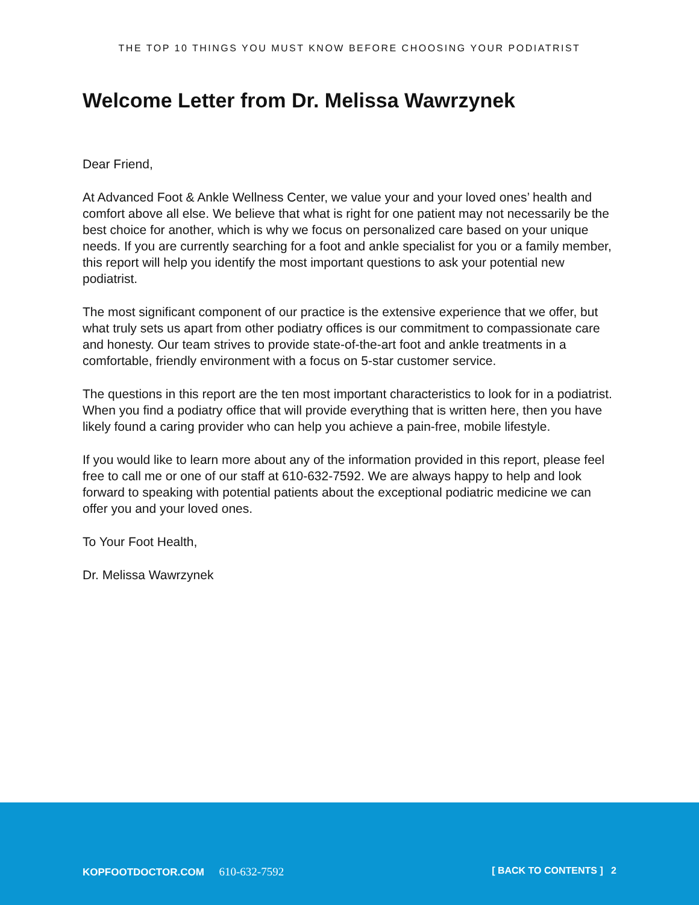THE TOP 10 THINGS YOU MUST KNOW BEFORE CHOOSING YOUR PODIATRIST
Welcome Letter from Dr. Melissa Wawrzynek
Dear Friend,
At Advanced Foot & Ankle Wellness Center, we value your and your loved ones’ health and comfort above all else. We believe that what is right for one patient may not necessarily be the best choice for another, which is why we focus on personalized care based on your unique needs. If you are currently searching for a foot and ankle specialist for you or a family member, this report will help you identify the most important questions to ask your potential new podiatrist.
The most significant component of our practice is the extensive experience that we offer, but what truly sets us apart from other podiatry offices is our commitment to compassionate care and honesty. Our team strives to provide state-of-the-art foot and ankle treatments in a comfortable, friendly environment with a focus on 5-star customer service.
The questions in this report are the ten most important characteristics to look for in a podiatrist. When you find a podiatry office that will provide everything that is written here, then you have likely found a caring provider who can help you achieve a pain-free, mobile lifestyle.
If you would like to learn more about any of the information provided in this report, please feel free to call me or one of our staff at 610-632-7592. We are always happy to help and look forward to speaking with potential patients about the exceptional podiatric medicine we can offer you and your loved ones.
To Your Foot Health,
Dr. Melissa Wawrzynek
KOPFOOTDOCTOR.COM 610-632-7592 [ BACK TO CONTENTS ] 2